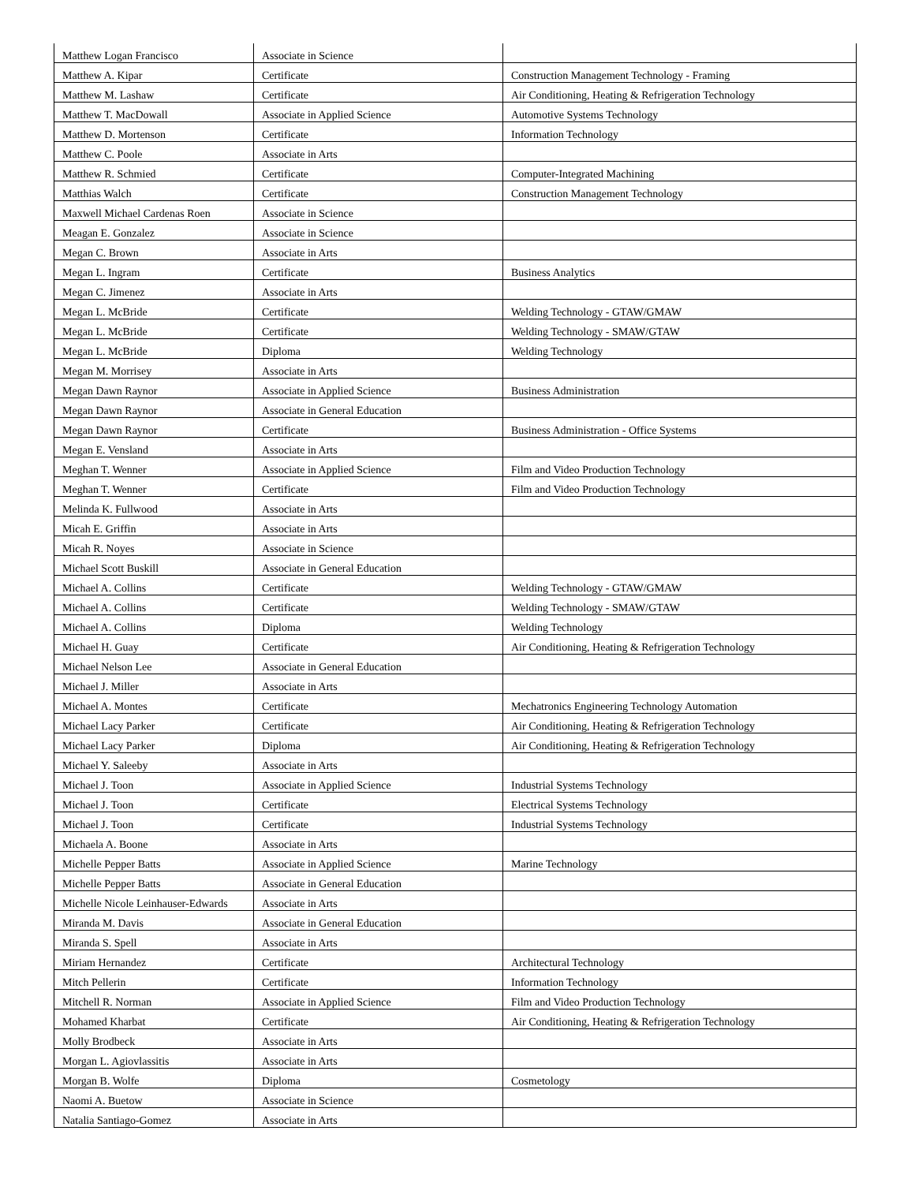| Matthew Logan Francisco | Associate in Science | |
| Matthew A. Kipar | Certificate | Construction Management Technology - Framing |
| Matthew M. Lashaw | Certificate | Air Conditioning, Heating & Refrigeration Technology |
| Matthew T. MacDowall | Associate in Applied Science | Automotive Systems Technology |
| Matthew D. Mortenson | Certificate | Information Technology |
| Matthew C. Poole | Associate in Arts | |
| Matthew R. Schmied | Certificate | Computer-Integrated Machining |
| Matthias Walch | Certificate | Construction Management Technology |
| Maxwell Michael Cardenas Roen | Associate in Science | |
| Meagan E. Gonzalez | Associate in Science | |
| Megan C. Brown | Associate in Arts | |
| Megan L. Ingram | Certificate | Business Analytics |
| Megan C. Jimenez | Associate in Arts | |
| Megan L. McBride | Certificate | Welding Technology - GTAW/GMAW |
| Megan L. McBride | Certificate | Welding Technology - SMAW/GTAW |
| Megan L. McBride | Diploma | Welding Technology |
| Megan M. Morrisey | Associate in Arts | |
| Megan Dawn Raynor | Associate in Applied Science | Business Administration |
| Megan Dawn Raynor | Associate in General Education | |
| Megan Dawn Raynor | Certificate | Business Administration - Office Systems |
| Megan E. Vensland | Associate in Arts | |
| Meghan T. Wenner | Associate in Applied Science | Film and Video Production Technology |
| Meghan T. Wenner | Certificate | Film and Video Production Technology |
| Melinda K. Fullwood | Associate in Arts | |
| Micah E. Griffin | Associate in Arts | |
| Micah R. Noyes | Associate in Science | |
| Michael Scott Buskill | Associate in General Education | |
| Michael A. Collins | Certificate | Welding Technology - GTAW/GMAW |
| Michael A. Collins | Certificate | Welding Technology - SMAW/GTAW |
| Michael A. Collins | Diploma | Welding Technology |
| Michael H. Guay | Certificate | Air Conditioning, Heating & Refrigeration Technology |
| Michael Nelson Lee | Associate in General Education | |
| Michael J. Miller | Associate in Arts | |
| Michael A. Montes | Certificate | Mechatronics Engineering Technology Automation |
| Michael Lacy Parker | Certificate | Air Conditioning, Heating & Refrigeration Technology |
| Michael Lacy Parker | Diploma | Air Conditioning, Heating & Refrigeration Technology |
| Michael Y. Saleeby | Associate in Arts | |
| Michael J. Toon | Associate in Applied Science | Industrial Systems Technology |
| Michael J. Toon | Certificate | Electrical Systems Technology |
| Michael J. Toon | Certificate | Industrial Systems Technology |
| Michaela A. Boone | Associate in Arts | |
| Michelle Pepper Batts | Associate in Applied Science | Marine Technology |
| Michelle Pepper Batts | Associate in General Education | |
| Michelle Nicole Leinhauser-Edwards | Associate in Arts | |
| Miranda M. Davis | Associate in General Education | |
| Miranda S. Spell | Associate in Arts | |
| Miriam Hernandez | Certificate | Architectural Technology |
| Mitch Pellerin | Certificate | Information Technology |
| Mitchell R. Norman | Associate in Applied Science | Film and Video Production Technology |
| Mohamed Kharbat | Certificate | Air Conditioning, Heating & Refrigeration Technology |
| Molly Brodbeck | Associate in Arts | |
| Morgan L. Agiovlassitis | Associate in Arts | |
| Morgan B. Wolfe | Diploma | Cosmetology |
| Naomi A. Buetow | Associate in Science | |
| Natalia Santiago-Gomez | Associate in Arts | |